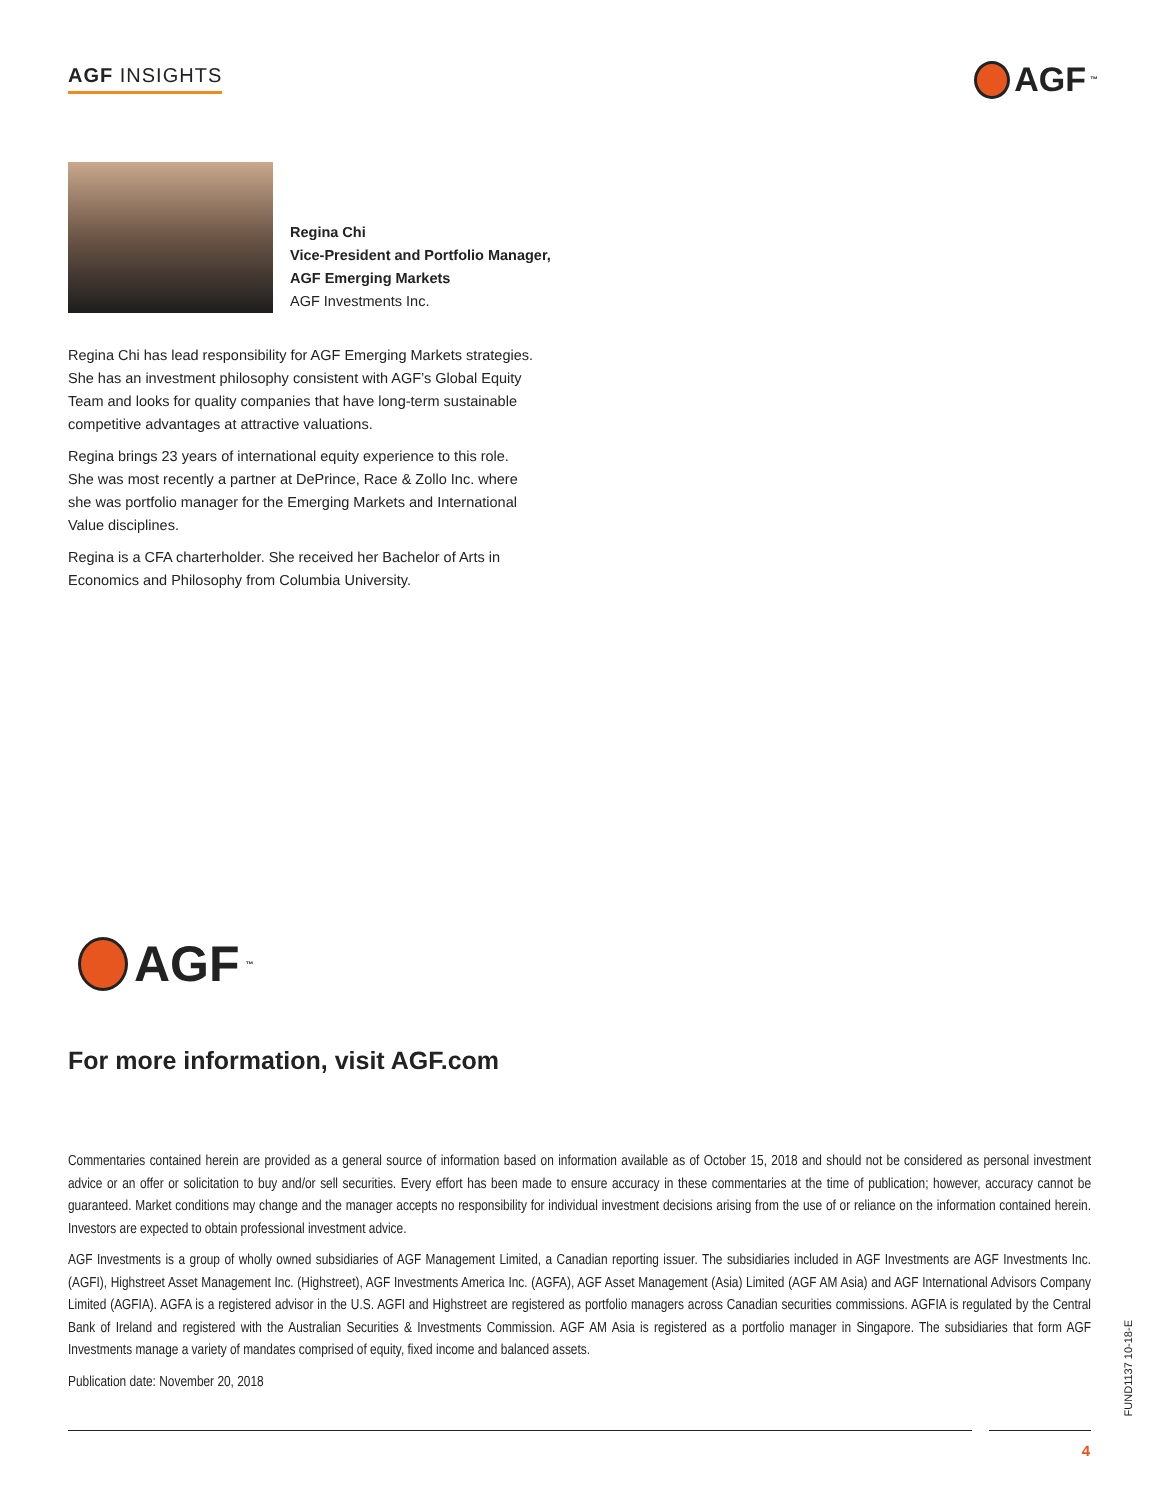AGF INSIGHTS AGF<sup>™</sup>
Regina Chi
Vice-President and Portfolio Manager,
AGF Emerging Markets
AGF Investments Inc.
Regina Chi has lead responsibility for AGF Emerging Markets strategies. She has an investment philosophy consistent with AGF’s Global Equity Team and looks for quality companies that have long-term sustainable competitive advantages at attractive valuations.
Regina brings 23 years of international equity experience to this role. She was most recently a partner at DePrince, Race & Zollo Inc. where she was portfolio manager for the Emerging Markets and International Value disciplines.
Regina is a CFA charterholder. She received her Bachelor of Arts in Economics and Philosophy from Columbia University.
AGF<sup>™</sup>
For more information, visit AGF.com
Commentaries contained herein are provided as a general source of information based on information available as of October 15, 2018 and should not be considered as personal investment advice or an offer or solicitation to buy and/or sell securities. Every effort has been made to ensure accuracy in these commentaries at the time of publication; however, accuracy cannot be guaranteed. Market conditions may change and the manager accepts no responsibility for individual investment decisions arising from the use of or reliance on the information contained herein. Investors are expected to obtain professional investment advice.
AGF Investments is a group of wholly owned subsidiaries of AGF Management Limited, a Canadian reporting issuer. The subsidiaries included in AGF Investments are AGF Investments Inc. (AGFI), Highstreet Asset Management Inc. (Highstreet), AGF Investments America Inc. (AGFA), AGF Asset Management (Asia) Limited (AGF AM Asia) and AGF International Advisors Company Limited (AGFIA). AGFA is a registered advisor in the U.S. AGFI and Highstreet are registered as portfolio managers across Canadian securities commissions. AGFIA is regulated by the Central Bank of Ireland and registered with the Australian Securities & Investments Commission. AGF AM Asia is registered as a portfolio manager in Singapore. The subsidiaries that form AGF Investments manage a variety of mandates comprised of equity, fixed income and balanced assets.
Publication date: November 20, 2018
FUND1137 10-18-E
4